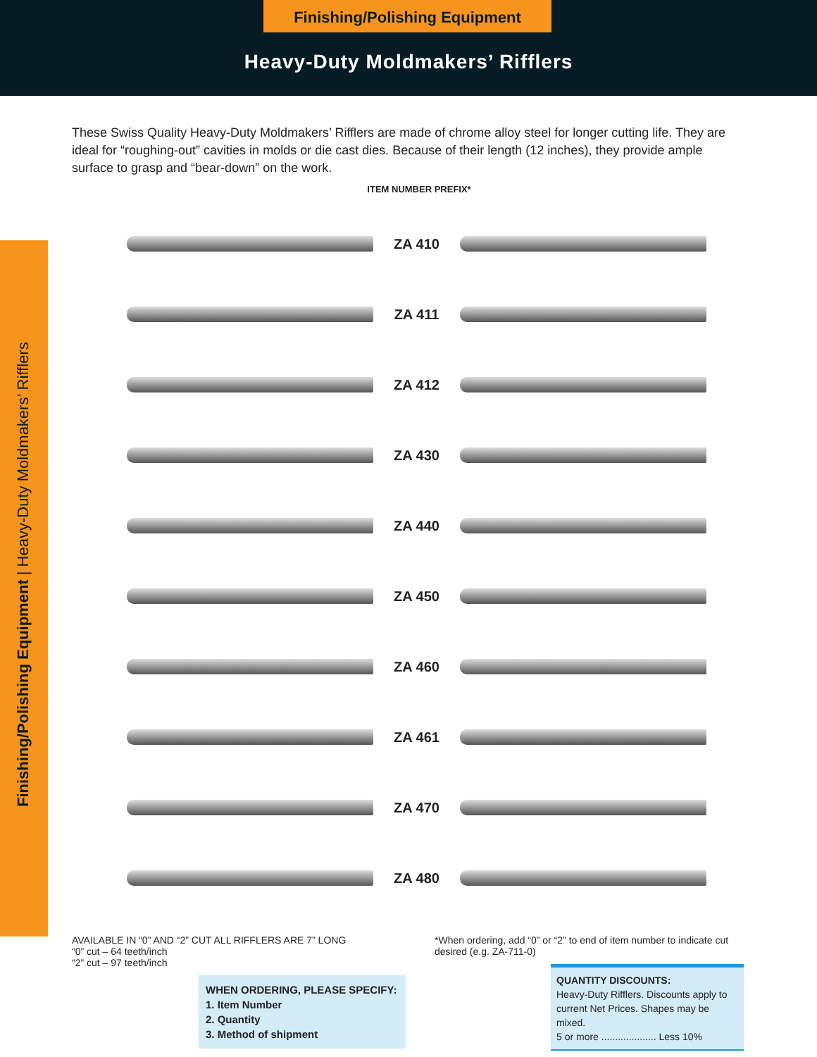Finishing/Polishing Equipment
Heavy-Duty Moldmakers’ Rifflers
Finishing/Polishing Equipment | Heavy-Duty Moldmakers’ Rifflers
These Swiss Quality Heavy-Duty Moldmakers’ Rifflers are made of chrome alloy steel for longer cutting life. They are ideal for “roughing-out” cavities in molds or die cast dies. Because of their length (12 inches), they provide ample surface to grasp and “bear-down” on the work.
ITEM NUMBER PREFIX*
ZA 410
ZA 411
ZA 412
ZA 430
ZA 440
ZA 450
ZA 460
ZA 461
ZA 470
ZA 480
AVAILABLE IN “0” AND “2” CUT ALL RIFFLERS ARE 7” LONG
“0” cut – 64 teeth/inch
“2” cut – 97 teeth/inch
WHEN ORDERING, PLEASE SPECIFY:
1. Item Number
2. Quantity
3. Method of shipment
*When ordering, add “0” or “2” to end of item number to indicate cut desired (e.g. ZA-711-0)
QUANTITY DISCOUNTS:
Heavy-Duty Rifflers. Discounts apply to current Net Prices. Shapes may be mixed.
5 or more .................... Less 10%